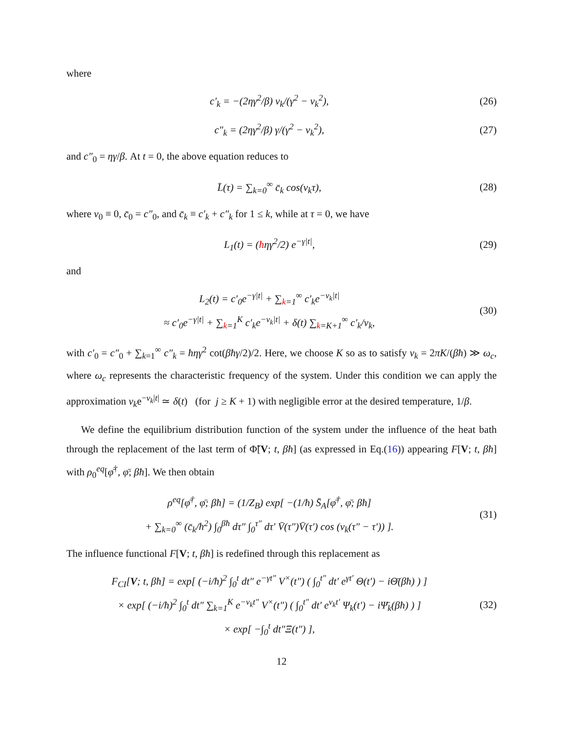where
c′<sub>k</sub> = −(2ηγ<sup>2</sup>/β) ν<sub>k</sub>/(γ<sup>2</sup> − ν<sub>k</sub><sup>2</sup>),
(26)
c″<sub>k</sub> = (2ηγ<sup>2</sup>/β) γ/(γ<sup>2</sup> − ν<sub>k</sub><sup>2</sup>),
(27)
and c″<sub>0</sub> = ηγ/β. At t = 0, the above equation reduces to
L̄(τ) = ∑<sub>k=0</sub><sup>∞</sup> c̄<sub>k</sub> cos(ν<sub>k</sub>τ),
(28)
where ν<sub>0</sub> ≡ 0, c̄<sub>0</sub> = c″<sub>0</sub>, and c̄<sub>k</sub> ≡ c′<sub>k</sub> + c″<sub>k</sub> for 1 ≤ k, while at τ = 0, we have
L<sub>1</sub>(t) = (ħηγ<sup>2</sup>/2) e<sup>−γ|t|</sup>,
(29)
and
L<sub>2</sub>(t) = c′<sub>0</sub>e<sup>−γ|t|</sup> + ∑<sub>k=1</sub><sup>∞</sup> c′<sub>k</sub>e<sup>−ν<sub>k</sub>|t|</sup>
≈ c′<sub>0</sub>e<sup>−γ|t|</sup> + ∑<sub>k=1</sub><sup>K</sup> c′<sub>k</sub>e<sup>−ν<sub>k</sub>|t|</sup> + δ(t) ∑<sub>k=K+1</sub><sup>∞</sup> c′<sub>k</sub>/ν<sub>k</sub>,
(30)
with c′<sub>0</sub> = c″<sub>0</sub> + ∑<sub>k=1</sub><sup>∞</sup> c″<sub>k</sub> = ħηγ<sup>2</sup> cot(βħγ/2)/2. Here, we choose K so as to satisfy ν<sub>k</sub> = 2πK/(βħ) ≫ ω<sub>c</sub>, where ω<sub>c</sub> represents the characteristic frequency of the system. Under this condition we can apply the approximation ν<sub>k</sub>e<sup>−ν<sub>k</sub>|t|</sup> ≃ δ(t) (for j ≥ K + 1) with negligible error at the desired temperature, 1/β.
We define the equilibrium distribution function of the system under the influence of the heat bath through the replacement of the last term of Φ̃[V; t, βħ] (as expressed in Eq.(16)) appearing F[V; t, βħ] with ρ<sub>0</sub><sup>eq</sup>[φ̄<sup>†</sup>, φ̄; βħ]. We then obtain
ρ<sup>eq</sup>[φ̄<sup>†</sup>, φ̄; βħ] = (1/Z<sub>B</sub>) exp[ −(1/ħ) S̄<sub>A</sub>[φ̄<sup>†</sup>, φ̄; βħ]
+ ∑<sub>k=0</sub><sup>∞</sup> (c̄<sub>k</sub>/ħ<sup>2</sup>) ∫<sub>0</sub><sup>βħ</sup> dτ″ ∫<sub>0</sub><sup>τ″</sup> dτ′ V̄(τ″)V̄(τ′) cos (ν<sub>k</sub>(τ″ − τ′)) ].
(31)
The influence functional F[V; t, βħ] is redefined through this replacement as
F<sub>CI</sub>[V; t, βħ] = exp[ (−i/ħ)<sup>2</sup> ∫<sub>0</sub><sup>t</sup> dt″ e<sup>−γt″</sup> V<sup>×</sup>(t″) ( ∫<sub>0</sub><sup>t″</sup> dt′ e<sup>γt′</sup> Θ(t′) − iΘ̄(βħ) ) ]
× exp[ (−i/ħ)<sup>2</sup> ∫<sub>0</sub><sup>t</sup> dt″ ∑<sub>k=1</sub><sup>K</sup> e<sup>−ν<sub>k</sub>t″</sup> V<sup>×</sup>(t″) ( ∫<sub>0</sub><sup>t″</sup> dt′ e<sup>ν<sub>k</sub>t′</sup> Ψ<sub>k</sub>(t′) − iΨ̄<sub>k</sub>(βħ) ) ]
× exp[ −∫<sub>0</sub><sup>t</sup> dt″Ξ(t″) ],
(32)
12